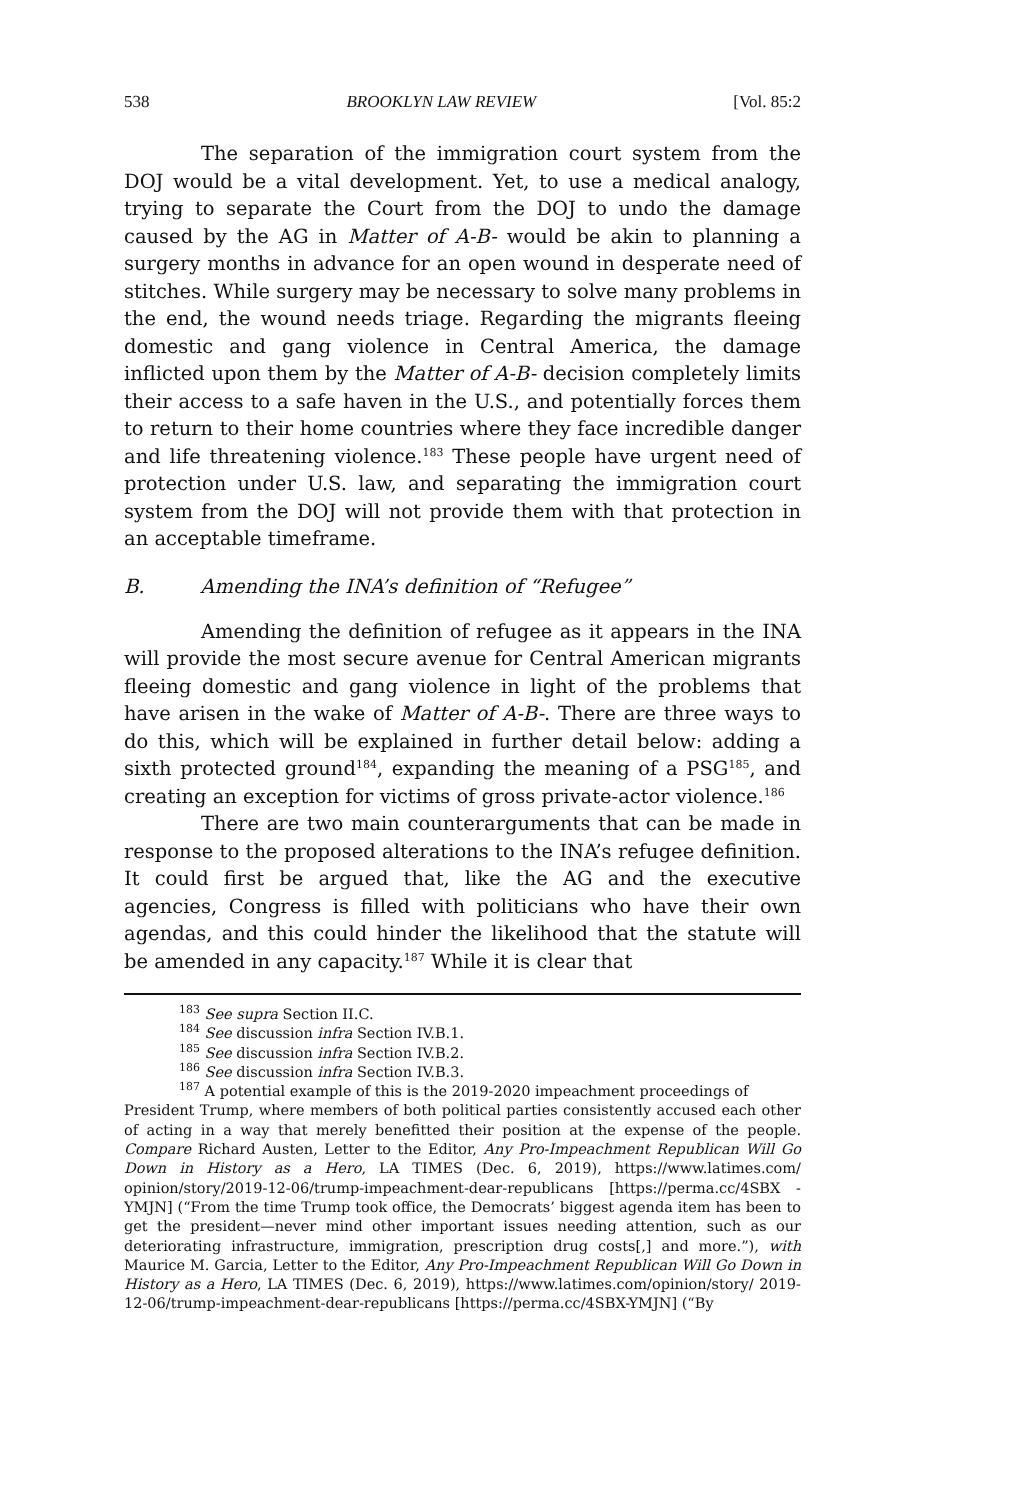538 BROOKLYN LAW REVIEW [Vol. 85:2
The separation of the immigration court system from the DOJ would be a vital development. Yet, to use a medical analogy, trying to separate the Court from the DOJ to undo the damage caused by the AG in Matter of A-B- would be akin to planning a surgery months in advance for an open wound in desperate need of stitches. While surgery may be necessary to solve many problems in the end, the wound needs triage. Regarding the migrants fleeing domestic and gang violence in Central America, the damage inflicted upon them by the Matter of A-B- decision completely limits their access to a safe haven in the U.S., and potentially forces them to return to their home countries where they face incredible danger and life threatening violence.<sup>183</sup> These people have urgent need of protection under U.S. law, and separating the immigration court system from the DOJ will not provide them with that protection in an acceptable timeframe.
B. Amending the INA’s definition of “Refugee”
Amending the definition of refugee as it appears in the INA will provide the most secure avenue for Central American migrants fleeing domestic and gang violence in light of the problems that have arisen in the wake of Matter of A-B-. There are three ways to do this, which will be explained in further detail below: adding a sixth protected ground<sup>184</sup>, expanding the meaning of a PSG<sup>185</sup>, and creating an exception for victims of gross private-actor violence.<sup>186</sup>
There are two main counterarguments that can be made in response to the proposed alterations to the INA’s refugee definition. It could first be argued that, like the AG and the executive agencies, Congress is filled with politicians who have their own agendas, and this could hinder the likelihood that the statute will be amended in any capacity.<sup>187</sup> While it is clear that
<sup>183</sup> See supra Section II.C.
<sup>184</sup> See discussion infra Section IV.B.1.
<sup>185</sup> See discussion infra Section IV.B.2.
<sup>186</sup> See discussion infra Section IV.B.3.
<sup>187</sup> A potential example of this is the 2019-2020 impeachment proceedings of
President Trump, where members of both political parties consistently accused each other of acting in a way that merely benefitted their position at the expense of the people. Compare Richard Austen, Letter to the Editor, Any Pro-Impeachment Republican Will Go Down in History as a Hero, LA TIMES (Dec. 6, 2019), https://www.latimes.com/ opinion/story/2019-12-06/trump-impeachment-dear-republicans [https://perma.cc/4SBX -YMJN] (“From the time Trump took office, the Democrats’ biggest agenda item has been to get the president—never mind other important issues needing attention, such as our deteriorating infrastructure, immigration, prescription drug costs[,] and more.”), with Maurice M. Garcia, Letter to the Editor, Any Pro-Impeachment Republican Will Go Down in History as a Hero, LA TIMES (Dec. 6, 2019), https://www.latimes.com/opinion/story/ 2019-12-06/trump-impeachment-dear-republicans [https://perma.cc/4SBX-YMJN] (“By